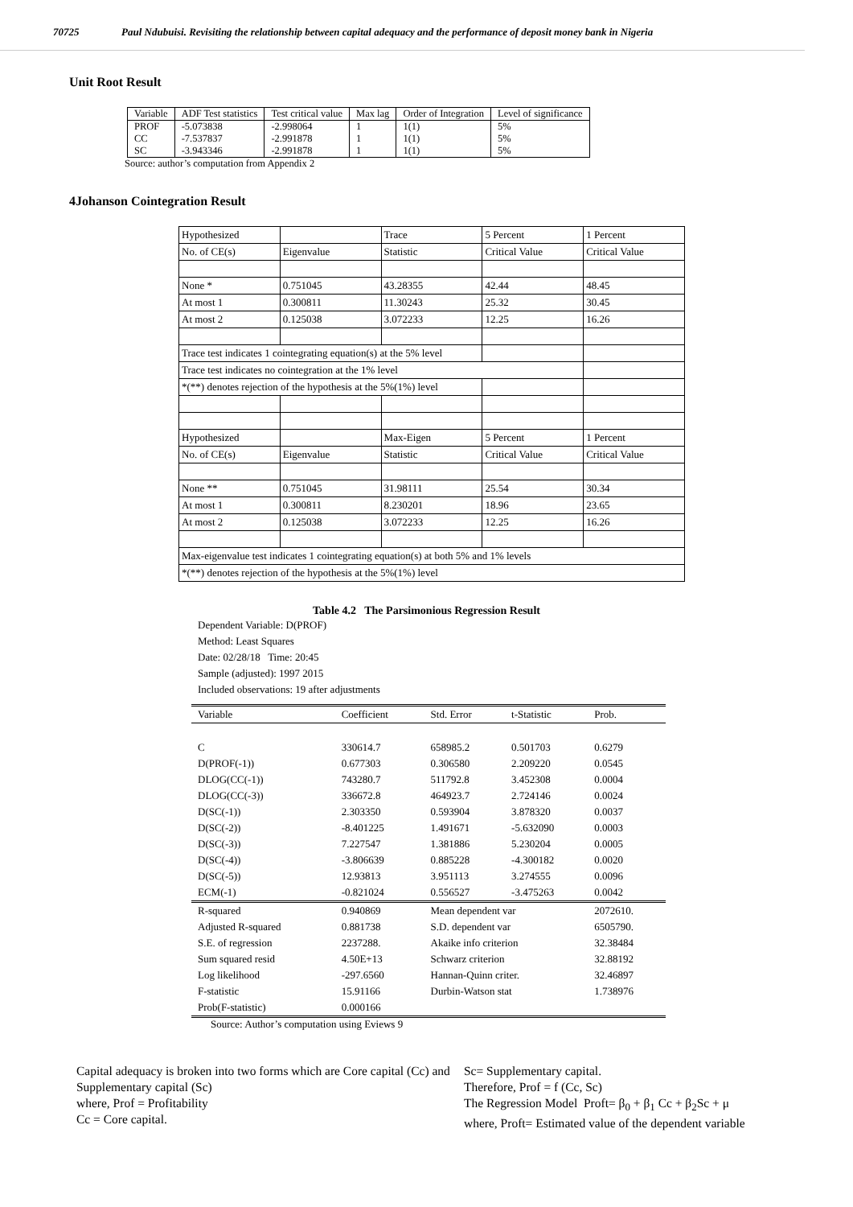70725 Paul Ndubuisi. Revisiting the relationship between capital adequacy and the performance of deposit money bank in Nigeria
Unit Root Result
| Variable | ADF Test statistics | Test critical value | Max lag | Order of Integration | Level of significance |
| PROF | -5.073838 | -2.998064 | 1 | 1(1) | 5% |
| CC | -7.537837 | -2.991878 | 1 | 1(1) | 5% |
| SC | -3.943346 | -2.991878 | 1 | 1(1) | 5% |
Source: author’s computation from Appendix 2
4Johanson Cointegration Result
| Hypothesized | | Trace | 5 Percent | 1 Percent |
| No. of CE(s) | Eigenvalue | Statistic | Critical Value | Critical Value |
| None * | 0.751045 | 43.28355 | 42.44 | 48.45 |
| At most 1 | 0.300811 | 11.30243 | 25.32 | 30.45 |
| At most 2 | 0.125038 | 3.072233 | 12.25 | 16.26 |
| Trace test indicates 1 cointegrating equation(s) at the 5% level | | | | |
| Trace test indicates no cointegration at the 1% level | | | | |
| *(**) denotes rejection of the hypothesis at the 5%(1%) level | | | | |
| Hypothesized | | Max-Eigen | 5 Percent | 1 Percent |
| No. of CE(s) | Eigenvalue | Statistic | Critical Value | Critical Value |
| None ** | 0.751045 | 31.98111 | 25.54 | 30.34 |
| At most 1 | 0.300811 | 8.230201 | 18.96 | 23.65 |
| At most 2 | 0.125038 | 3.072233 | 12.25 | 16.26 |
| Max-eigenvalue test indicates 1 cointegrating equation(s) at both 5% and 1% levels | | | | |
| *(**) denotes rejection of the hypothesis at the 5%(1%) level | | | | |
Table 4.2 The Parsimonious Regression Result
Dependent Variable: D(PROF)
Method: Least Squares
Date: 02/28/18 Time: 20:45
Sample (adjusted): 1997 2015
Included observations: 19 after adjustments
| Variable | Coefficient | Std. Error | t-Statistic | Prob. |
| C | 330614.7 | 658985.2 | 0.501703 | 0.6279 |
| D(PROF(-1)) | 0.677303 | 0.306580 | 2.209220 | 0.0545 |
| DLOG(CC(-1)) | 743280.7 | 511792.8 | 3.452308 | 0.0004 |
| DLOG(CC(-3)) | 336672.8 | 464923.7 | 2.724146 | 0.0024 |
| D(SC(-1)) | 2.303350 | 0.593904 | 3.878320 | 0.0037 |
| D(SC(-2)) | -8.401225 | 1.491671 | -5.632090 | 0.0003 |
| D(SC(-3)) | 7.227547 | 1.381886 | 5.230204 | 0.0005 |
| D(SC(-4)) | -3.806639 | 0.885228 | -4.300182 | 0.0020 |
| D(SC(-5)) | 12.93813 | 3.951113 | 3.274555 | 0.0096 |
| ECM(-1) | -0.821024 | 0.556527 | -3.475263 | 0.0042 |
| R-squared | 0.940869 | Mean dependent var | | 2072610. |
| Adjusted R-squared | 0.881738 | S.D. dependent var | | 6505790. |
| S.E. of regression | 2237288. | Akaike info criterion | | 32.38484 |
| Sum squared resid | 4.50E+13 | Schwarz criterion | | 32.88192 |
| Log likelihood | -297.6560 | Hannan-Quinn criter. | | 32.46897 |
| F-statistic | 15.91166 | Durbin-Watson stat | | 1.738976 |
| Prob(F-statistic) | 0.000166 | | | |
Source: Author’s computation using Eviews 9
Capital adequacy is broken into two forms which are Core capital (Cc) and Supplementary capital (Sc)
where, Prof = Profitability
Cc = Core capital.
Sc= Supplementary capital.
Therefore, Prof = f (Cc, Sc)
The Regression Model Proft= β<sub>0</sub> + β<sub>1</sub> Cc + β<sub>2</sub>Sc + μ
where, Proft= Estimated value of the dependent variable